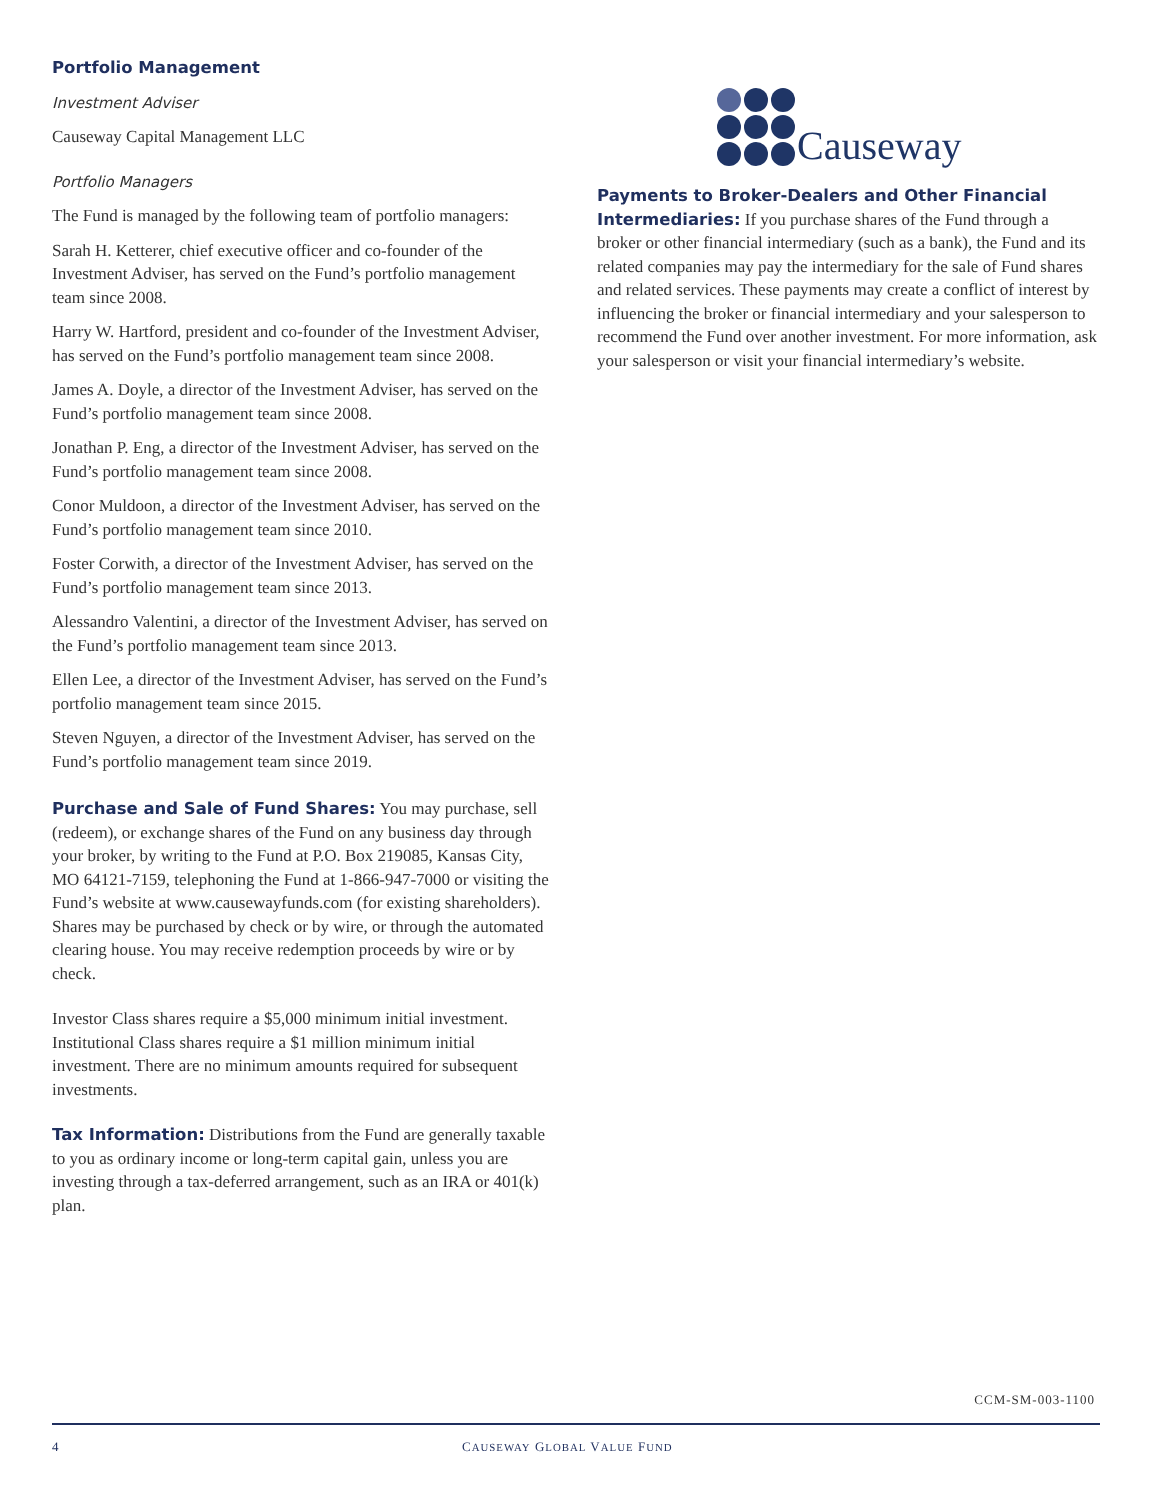Portfolio Management
Investment Adviser
Causeway Capital Management LLC
Portfolio Managers
The Fund is managed by the following team of portfolio managers:
Sarah H. Ketterer, chief executive officer and co-founder of the Investment Adviser, has served on the Fund’s portfolio management team since 2008.
Harry W. Hartford, president and co-founder of the Investment Adviser, has served on the Fund’s portfolio management team since 2008.
James A. Doyle, a director of the Investment Adviser, has served on the Fund’s portfolio management team since 2008.
Jonathan P. Eng, a director of the Investment Adviser, has served on the Fund’s portfolio management team since 2008.
Conor Muldoon, a director of the Investment Adviser, has served on the Fund’s portfolio management team since 2010.
Foster Corwith, a director of the Investment Adviser, has served on the Fund’s portfolio management team since 2013.
Alessandro Valentini, a director of the Investment Adviser, has served on the Fund’s portfolio management team since 2013.
Ellen Lee, a director of the Investment Adviser, has served on the Fund’s portfolio management team since 2015.
Steven Nguyen, a director of the Investment Adviser, has served on the Fund’s portfolio management team since 2019.
Purchase and Sale of Fund Shares: You may purchase, sell (redeem), or exchange shares of the Fund on any business day through your broker, by writing to the Fund at P.O. Box 219085, Kansas City, MO 64121-7159, telephoning the Fund at 1-866-947-7000 or visiting the Fund’s website at www.causewayfunds.com (for existing shareholders). Shares may be purchased by check or by wire, or through the automated clearing house. You may receive redemption proceeds by wire or by check.
Investor Class shares require a $5,000 minimum initial investment. Institutional Class shares require a $1 million minimum initial investment. There are no minimum amounts required for subsequent investments.
Tax Information: Distributions from the Fund are generally taxable to you as ordinary income or long-term capital gain, unless you are investing through a tax-deferred arrangement, such as an IRA or 401(k) plan.
Causeway
Payments to Broker-Dealers and Other Financial Intermediaries: If you purchase shares of the Fund through a broker or other financial intermediary (such as a bank), the Fund and its related companies may pay the intermediary for the sale of Fund shares and related services. These payments may create a conflict of interest by influencing the broker or financial intermediary and your salesperson to recommend the Fund over another investment. For more information, ask your salesperson or visit your financial intermediary’s website.
CCM-SM-003-1100
4 CAUSEWAY GLOBAL VALUE FUND